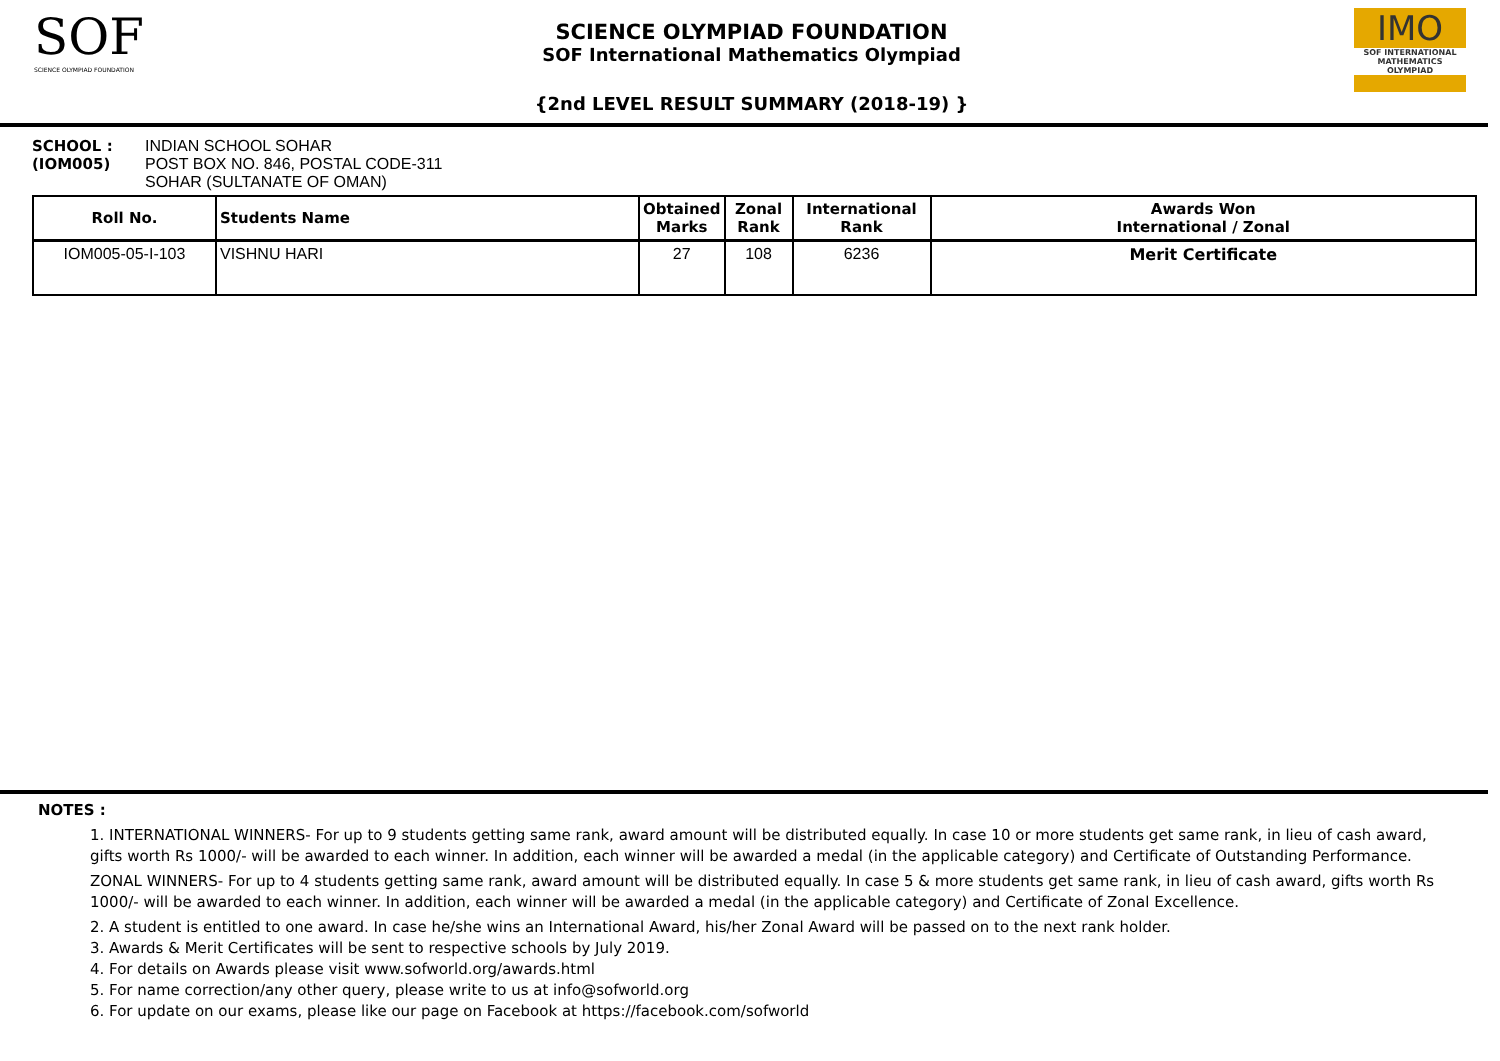SOF
SCIENCE OLYMPIAD FOUNDATION
SCIENCE OLYMPIAD FOUNDATION
SOF International Mathematics Olympiad
{2nd LEVEL RESULT SUMMARY (2018-19) }
IMO
SOF INTERNATIONAL MATHEMATICS OLYMPIAD
SCHOOL :
(IOM005)
INDIAN SCHOOL SOHAR
POST BOX NO. 846, POSTAL CODE-311
SOHAR (SULTANATE OF OMAN)
| Roll No. | Students Name | Obtained Marks | Zonal Rank | International Rank | Awards Won International / Zonal |
| --- | --- | --- | --- | --- | --- |
| IOM005-05-I-103 | VISHNU HARI | 27 | 108 | 6236 | Merit Certificate |
NOTES :
1. INTERNATIONAL WINNERS- For up to 9 students getting same rank, award amount will be distributed equally. In case 10 or more students get same rank, in lieu of cash award, gifts worth Rs 1000/- will be awarded to each winner. In addition, each winner will be awarded a medal (in the applicable category) and Certificate of Outstanding Performance.
ZONAL WINNERS- For up to 4 students getting same rank, award amount will be distributed equally. In case 5 & more students get same rank, in lieu of cash award, gifts worth Rs 1000/- will be awarded to each winner. In addition, each winner will be awarded a medal (in the applicable category) and Certificate of Zonal Excellence.
2. A student is entitled to one award. In case he/she wins an International Award, his/her Zonal Award will be passed on to the next rank holder.
3. Awards & Merit Certificates will be sent to respective schools by July 2019.
4. For details on Awards please visit www.sofworld.org/awards.html
5. For name correction/any other query, please write to us at info@sofworld.org
6. For update on our exams, please like our page on Facebook at https://facebook.com/sofworld